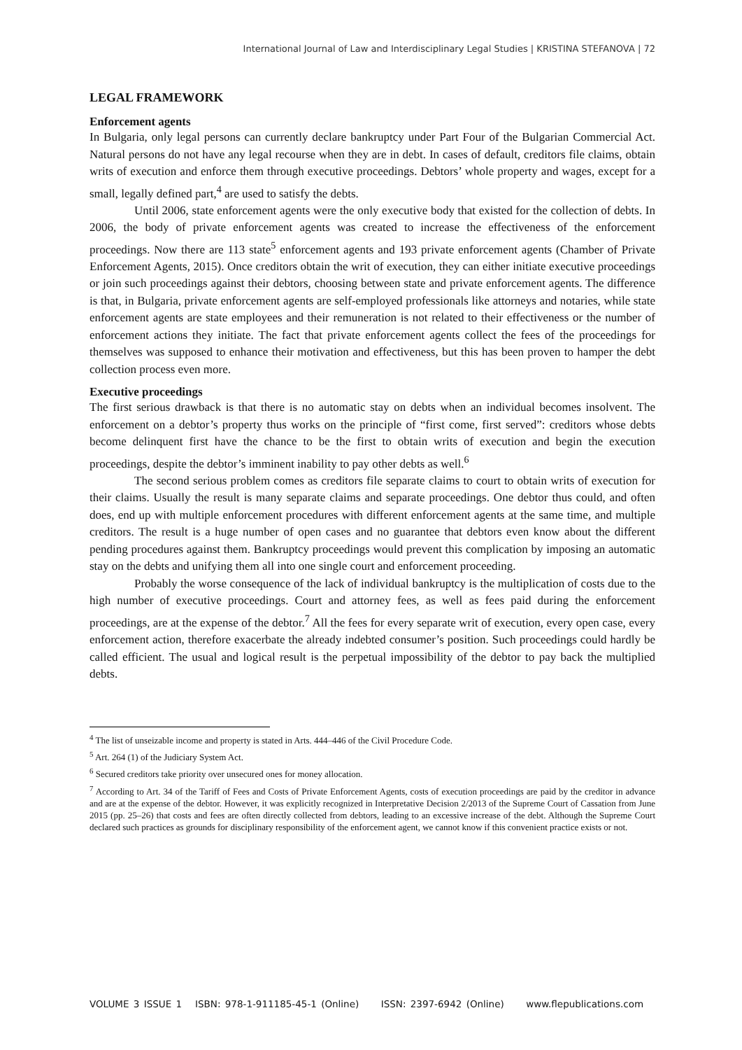International Journal of Law and Interdisciplinary Legal Studies | KRISTINA STEFANOVA | 72
LEGAL FRAMEWORK
Enforcement agents
In Bulgaria, only legal persons can currently declare bankruptcy under Part Four of the Bulgarian Commercial Act. Natural persons do not have any legal recourse when they are in debt. In cases of default, creditors file claims, obtain writs of execution and enforce them through executive proceedings. Debtors’ whole property and wages, except for a small, legally defined part,<sup>4</sup> are used to satisfy the debts.
Until 2006, state enforcement agents were the only executive body that existed for the collection of debts. In 2006, the body of private enforcement agents was created to increase the effectiveness of the enforcement proceedings. Now there are 113 state<sup>5</sup> enforcement agents and 193 private enforcement agents (Chamber of Private Enforcement Agents, 2015). Once creditors obtain the writ of execution, they can either initiate executive proceedings or join such proceedings against their debtors, choosing between state and private enforcement agents. The difference is that, in Bulgaria, private enforcement agents are self-employed professionals like attorneys and notaries, while state enforcement agents are state employees and their remuneration is not related to their effectiveness or the number of enforcement actions they initiate. The fact that private enforcement agents collect the fees of the proceedings for themselves was supposed to enhance their motivation and effectiveness, but this has been proven to hamper the debt collection process even more.
Executive proceedings
The first serious drawback is that there is no automatic stay on debts when an individual becomes insolvent. The enforcement on a debtor’s property thus works on the principle of “first come, first served”: creditors whose debts become delinquent first have the chance to be the first to obtain writs of execution and begin the execution proceedings, despite the debtor’s imminent inability to pay other debts as well.<sup>6</sup>
The second serious problem comes as creditors file separate claims to court to obtain writs of execution for their claims. Usually the result is many separate claims and separate proceedings. One debtor thus could, and often does, end up with multiple enforcement procedures with different enforcement agents at the same time, and multiple creditors. The result is a huge number of open cases and no guarantee that debtors even know about the different pending procedures against them. Bankruptcy proceedings would prevent this complication by imposing an automatic stay on the debts and unifying them all into one single court and enforcement proceeding.
Probably the worse consequence of the lack of individual bankruptcy is the multiplication of costs due to the high number of executive proceedings. Court and attorney fees, as well as fees paid during the enforcement proceedings, are at the expense of the debtor.<sup>7</sup> All the fees for every separate writ of execution, every open case, every enforcement action, therefore exacerbate the already indebted consumer’s position. Such proceedings could hardly be called efficient. The usual and logical result is the perpetual impossibility of the debtor to pay back the multiplied debts.
<sup>4</sup> The list of unseizable income and property is stated in Arts. 444–446 of the Civil Procedure Code.
<sup>5</sup> Art. 264 (1) of the Judiciary System Act.
<sup>6</sup> Secured creditors take priority over unsecured ones for money allocation.
<sup>7</sup> According to Art. 34 of the Tariff of Fees and Costs of Private Enforcement Agents, costs of execution proceedings are paid by the creditor in advance and are at the expense of the debtor. However, it was explicitly recognized in Interpretative Decision 2/2013 of the Supreme Court of Cassation from June 2015 (pp. 25–26) that costs and fees are often directly collected from debtors, leading to an excessive increase of the debt. Although the Supreme Court declared such practices as grounds for disciplinary responsibility of the enforcement agent, we cannot know if this convenient practice exists or not.
VOLUME 3 ISSUE 1 ISBN: 978-1-911185-45-1 (Online) ISSN: 2397-6942 (Online) www.flepublications.com